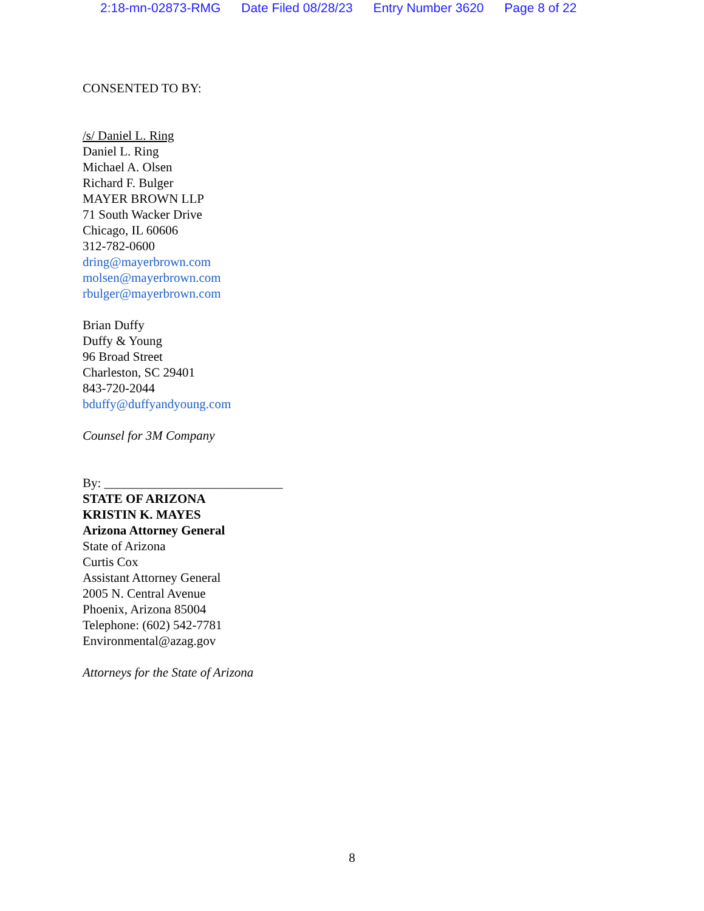2:18-mn-02873-RMG Date Filed 08/28/23 Entry Number 3620 Page 8 of 22
CONSENTED TO BY:
/s/ Daniel L. Ring
Daniel L. Ring
Michael A. Olsen
Richard F. Bulger
MAYER BROWN LLP
71 South Wacker Drive
Chicago, IL 60606
312-782-0600
dring@mayerbrown.com
molsen@mayerbrown.com
rbulger@mayerbrown.com
Brian Duffy
Duffy & Young
96 Broad Street
Charleston, SC 29401
843-720-2044
bduffy@duffyandyoung.com
Counsel for 3M Company
By: ____________________________
STATE OF ARIZONA
KRISTIN K. MAYES
Arizona Attorney General
State of Arizona
Curtis Cox
Assistant Attorney General
2005 N. Central Avenue
Phoenix, Arizona 85004
Telephone: (602) 542-7781
Environmental@azag.gov
Attorneys for the State of Arizona
8